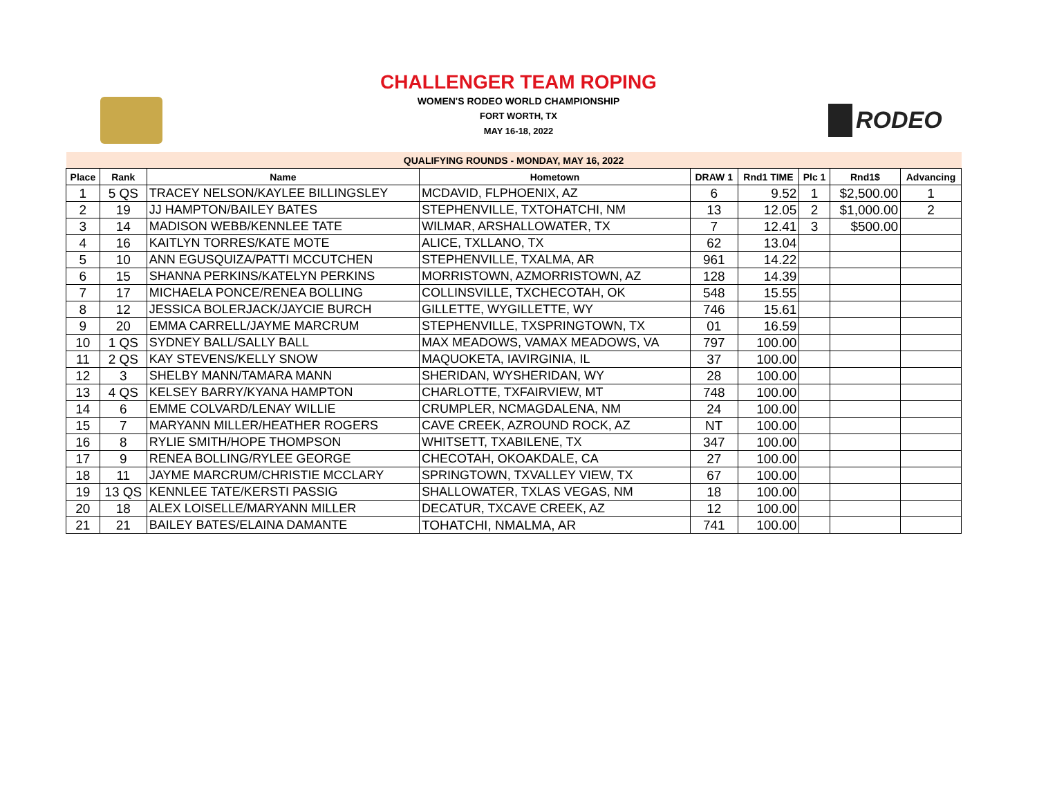RODEO
CHALLENGER TEAM ROPING
WOMEN'S RODEO WORLD CHAMPIONSHIP
FORT WORTH, TX
MAY 16-18, 2022
| QUALIFYING ROUNDS - MONDAY, MAY 16, 2022 | | | | | | | | |
| --- | --- | --- | --- | --- | --- | --- | --- | --- |
| Place | Rank | Name | Hometown | DRAW 1 | Rnd1 TIME | Plc 1 | Rnd1$ | Advancing |
| 1 | 5 QS | TRACEY NELSON/KAYLEE BILLINGSLEY | MCDAVID, FLPHOENIX, AZ | 6 | 9.52 | 1 | $2,500.00 | 1 |
| 2 | 19 | JJ HAMPTON/BAILEY BATES | STEPHENVILLE, TXTOHATCHI, NM | 13 | 12.05 | 2 | $1,000.00 | 2 |
| 3 | 14 | MADISON WEBB/KENNLEE TATE | WILMAR, ARSHALLOWATER, TX | 7 | 12.41 | 3 | $500.00 | |
| 4 | 16 | KAITLYN TORRES/KATE MOTE | ALICE, TXLLANO, TX | 62 | 13.04 | | | |
| 5 | 10 | ANN EGUSQUIZA/PATTI MCCUTCHEN | STEPHENVILLE, TXALMA, AR | 961 | 14.22 | | | |
| 6 | 15 | SHANNA PERKINS/KATELYN PERKINS | MORRISTOWN, AZMORRISTOWN, AZ | 128 | 14.39 | | | |
| 7 | 17 | MICHAELA PONCE/RENEA BOLLING | COLLINSVILLE, TXCHECOTAH, OK | 548 | 15.55 | | | |
| 8 | 12 | JESSICA BOLERJACK/JAYCIE BURCH | GILLETTE, WYGILLETTE, WY | 746 | 15.61 | | | |
| 9 | 20 | EMMA CARRELL/JAYME MARCRUM | STEPHENVILLE, TXSPRINGTOWN, TX | 01 | 16.59 | | | |
| 10 | 1 QS | SYDNEY BALL/SALLY BALL | MAX MEADOWS, VAMAX MEADOWS, VA | 797 | 100.00 | | | |
| 11 | 2 QS | KAY STEVENS/KELLY SNOW | MAQUOKETA, IAVIRGINIA, IL | 37 | 100.00 | | | |
| 12 | 3 | SHELBY MANN/TAMARA MANN | SHERIDAN, WYSHERIDAN, WY | 28 | 100.00 | | | |
| 13 | 4 QS | KELSEY BARRY/KYANA HAMPTON | CHARLOTTE, TXFAIRVIEW, MT | 748 | 100.00 | | | |
| 14 | 6 | EMME COLVARD/LENAY WILLIE | CRUMPLER, NCMAGDALENA, NM | 24 | 100.00 | | | |
| 15 | 7 | MARYANN MILLER/HEATHER ROGERS | CAVE CREEK, AZROUND ROCK, AZ | NT | 100.00 | | | |
| 16 | 8 | RYLIE SMITH/HOPE THOMPSON | WHITSETT, TXABILENE, TX | 347 | 100.00 | | | |
| 17 | 9 | RENEA BOLLING/RYLEE GEORGE | CHECOTAH, OKOAKDALE, CA | 27 | 100.00 | | | |
| 18 | 11 | JAYME MARCRUM/CHRISTIE MCCLARY | SPRINGTOWN, TXVALLEY VIEW, TX | 67 | 100.00 | | | |
| 19 | 13 QS | KENNLEE TATE/KERSTI PASSIG | SHALLOWATER, TXLAS VEGAS, NM | 18 | 100.00 | | | |
| 20 | 18 | ALEX LOISELLE/MARYANN MILLER | DECATUR, TXCAVE CREEK, AZ | 12 | 100.00 | | | |
| 21 | 21 | BAILEY BATES/ELAINA DAMANTE | TOHATCHI, NMALMA, AR | 741 | 100.00 | | | |